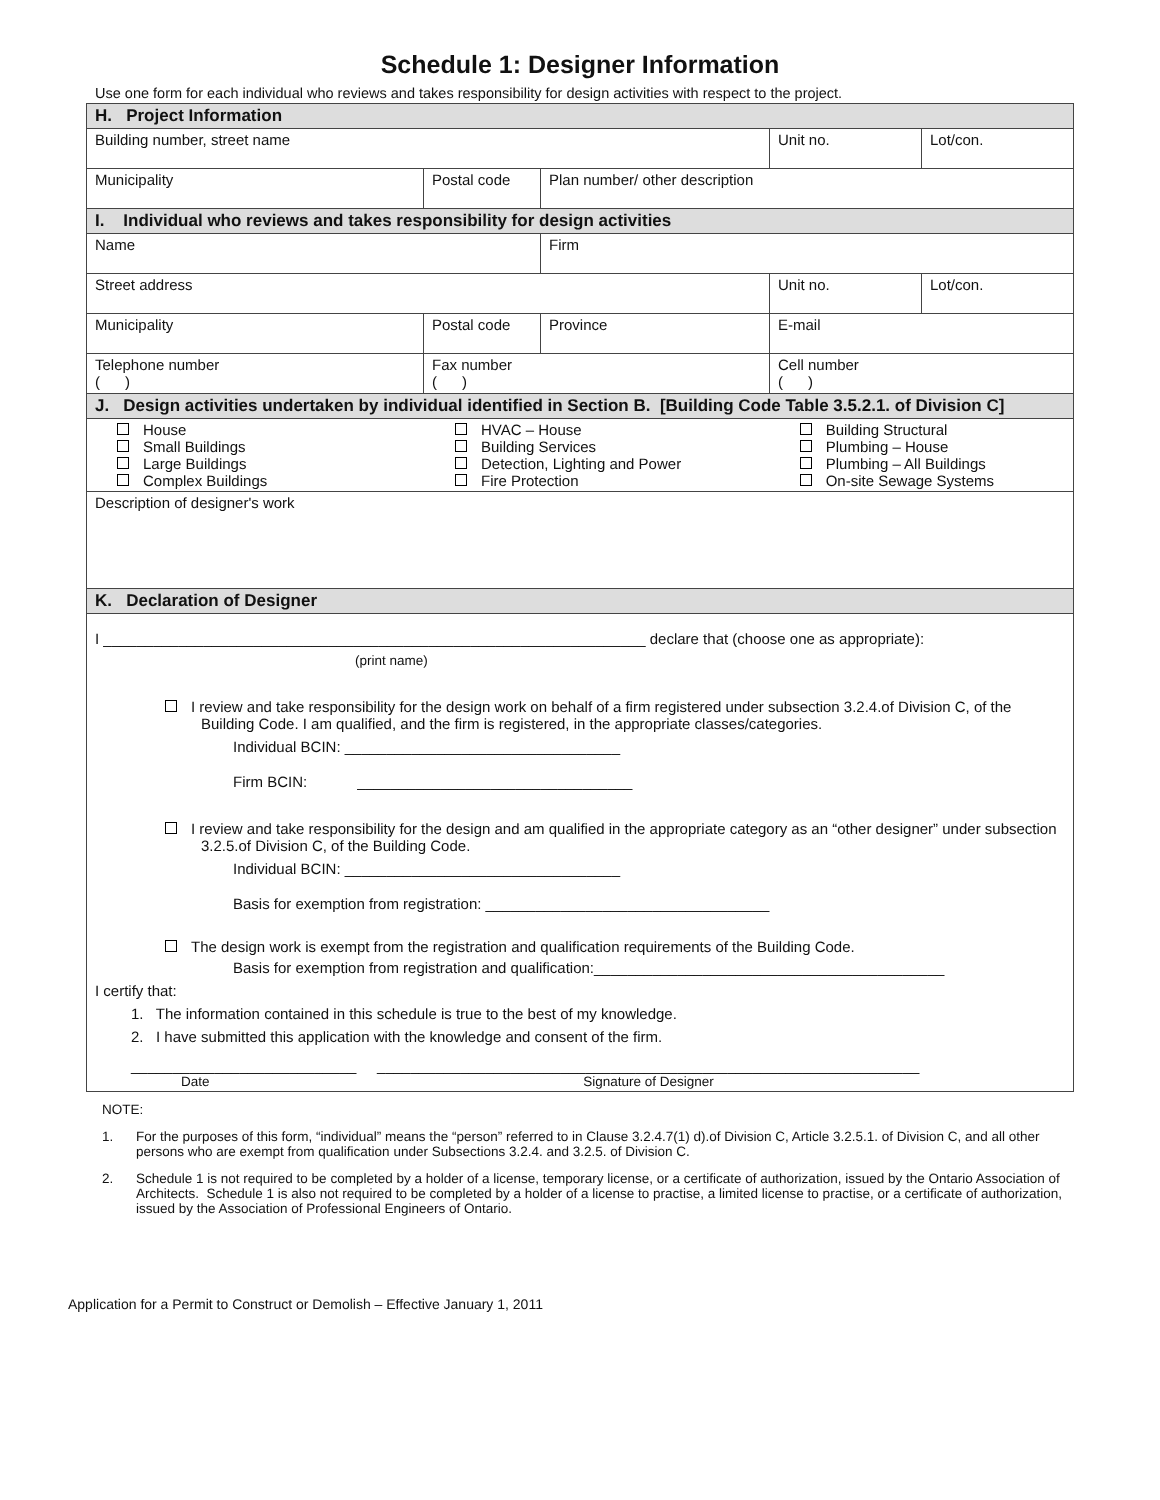Schedule 1: Designer Information
Use one form for each individual who reviews and takes responsibility for design activities with respect to the project.
| H. Project Information | | | | |
| Building number, street name | | | Unit no. | Lot/con. |
| Municipality | Postal code | Plan number/ other description | | |
| I. Individual who reviews and takes responsibility for design activities | | | | |
| Name | | Firm | | |
| Street address | | | Unit no. | Lot/con. |
| Municipality | Postal code | Province | E-mail | |
| Telephone number ( ) | Fax number ( ) | | Cell number ( ) | |
| J. Design activities undertaken by individual identified in Section B. [Building Code Table 3.5.2.1. of Division C] | | | | |
| / House Small Buildings Large Buildings Complex Buildings / HVAC – House Building Services Detection, Lighting and Power Fire Protection / Building Structural Plumbing – House Plumbing – All Buildings On-site Sewage Systems / | | | | |
| Description of designer's work | | | | |
| K. Declaration of Designer | | | | |
| I _________________________________________________________________ declare that (choose one as appropriate): (print name) I review and take responsibility for the design work on behalf of a firm registered under subsection 3.2.4.of Division C, of the Building Code. I am qualified, and the firm is registered, in the appropriate classes/categories. Individual BCIN: _________________________________ Firm BCIN: _________________________________ I review and take responsibility for the design and am qualified in the appropriate category as an “other designer” under subsection 3.2.5.of Division C, of the Building Code. Individual BCIN: _________________________________ Basis for exemption from registration: __________________________________ The design work is exempt from the registration and qualification requirements of the Building Code. Basis for exemption from registration and qualification:__________________________________________ I certify that: 1. The information contained in this schedule is true to the best of my knowledge. 2. I have submitted this application with the knowledge and consent of the firm. ___________________________ _________________________________________________________________ Date Signature of Designer | | | | |
NOTE:
1. For the purposes of this form, “individual” means the “person” referred to in Clause 3.2.4.7(1) d).of Division C, Article 3.2.5.1. of Division C, and all other persons who are exempt from qualification under Subsections 3.2.4. and 3.2.5. of Division C.
2. Schedule 1 is not required to be completed by a holder of a license, temporary license, or a certificate of authorization, issued by the Ontario Association of Architects. Schedule 1 is also not required to be completed by a holder of a license to practise, a limited license to practise, or a certificate of authorization, issued by the Association of Professional Engineers of Ontario.
Application for a Permit to Construct or Demolish – Effective January 1, 2011